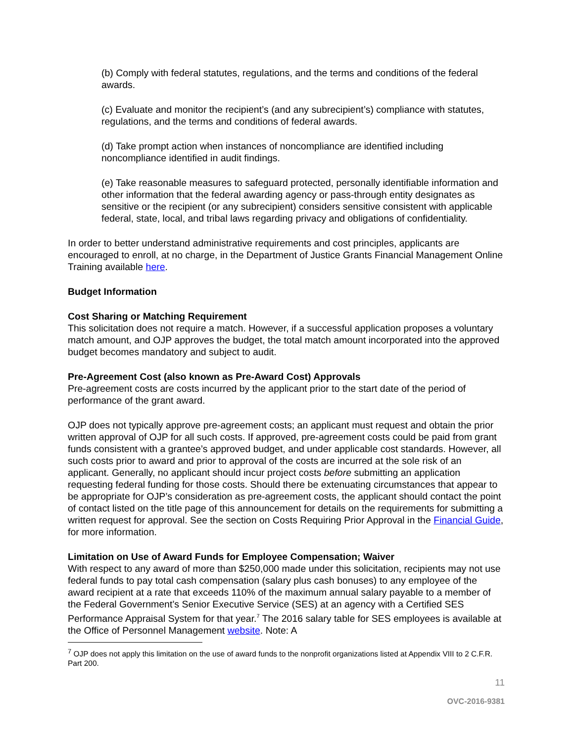(b) Comply with federal statutes, regulations, and the terms and conditions of the federal awards.
(c) Evaluate and monitor the recipient’s (and any subrecipient’s) compliance with statutes, regulations, and the terms and conditions of federal awards.
(d) Take prompt action when instances of noncompliance are identified including noncompliance identified in audit findings.
(e) Take reasonable measures to safeguard protected, personally identifiable information and other information that the federal awarding agency or pass-through entity designates as sensitive or the recipient (or any subrecipient) considers sensitive consistent with applicable federal, state, local, and tribal laws regarding privacy and obligations of confidentiality.
In order to better understand administrative requirements and cost principles, applicants are encouraged to enroll, at no charge, in the Department of Justice Grants Financial Management Online Training available here.
Budget Information
Cost Sharing or Matching Requirement
This solicitation does not require a match. However, if a successful application proposes a voluntary match amount, and OJP approves the budget, the total match amount incorporated into the approved budget becomes mandatory and subject to audit.
Pre-Agreement Cost (also known as Pre-Award Cost) Approvals
Pre-agreement costs are costs incurred by the applicant prior to the start date of the period of performance of the grant award.
OJP does not typically approve pre-agreement costs; an applicant must request and obtain the prior written approval of OJP for all such costs. If approved, pre-agreement costs could be paid from grant funds consistent with a grantee’s approved budget, and under applicable cost standards. However, all such costs prior to award and prior to approval of the costs are incurred at the sole risk of an applicant. Generally, no applicant should incur project costs before submitting an application requesting federal funding for those costs. Should there be extenuating circumstances that appear to be appropriate for OJP’s consideration as pre-agreement costs, the applicant should contact the point of contact listed on the title page of this announcement for details on the requirements for submitting a written request for approval. See the section on Costs Requiring Prior Approval in the Financial Guide, for more information.
Limitation on Use of Award Funds for Employee Compensation; Waiver
With respect to any award of more than $250,000 made under this solicitation, recipients may not use federal funds to pay total cash compensation (salary plus cash bonuses) to any employee of the award recipient at a rate that exceeds 110% of the maximum annual salary payable to a member of the Federal Government’s Senior Executive Service (SES) at an agency with a Certified SES Performance Appraisal System for that year.<sup>7</sup> The 2016 salary table for SES employees is available at the Office of Personnel Management website. Note: A
<sup>7</sup> OJP does not apply this limitation on the use of award funds to the nonprofit organizations listed at Appendix VIII to 2 C.F.R. Part 200.
11
OVC-2016-9381